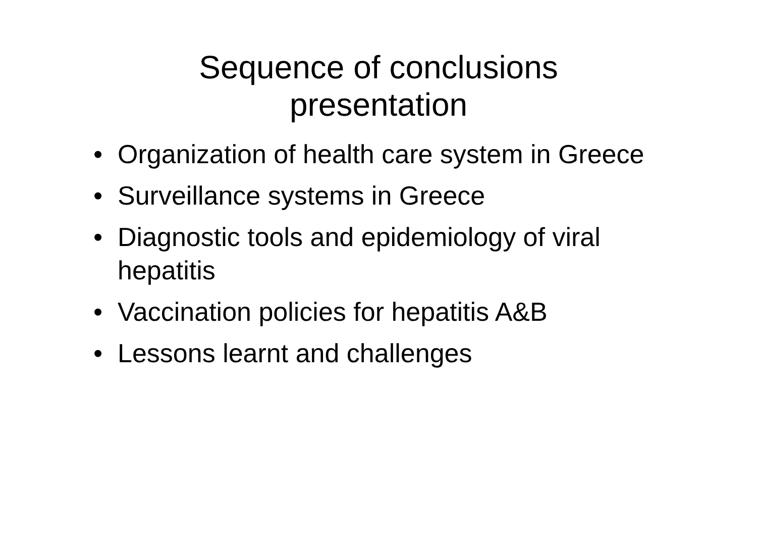Sequence of conclusions
presentation
• Organization of health care system in Greece
• Surveillance systems in Greece
• Diagnostic tools and epidemiology of viral hepatitis
• Vaccination policies for hepatitis A&B
• Lessons learnt and challenges